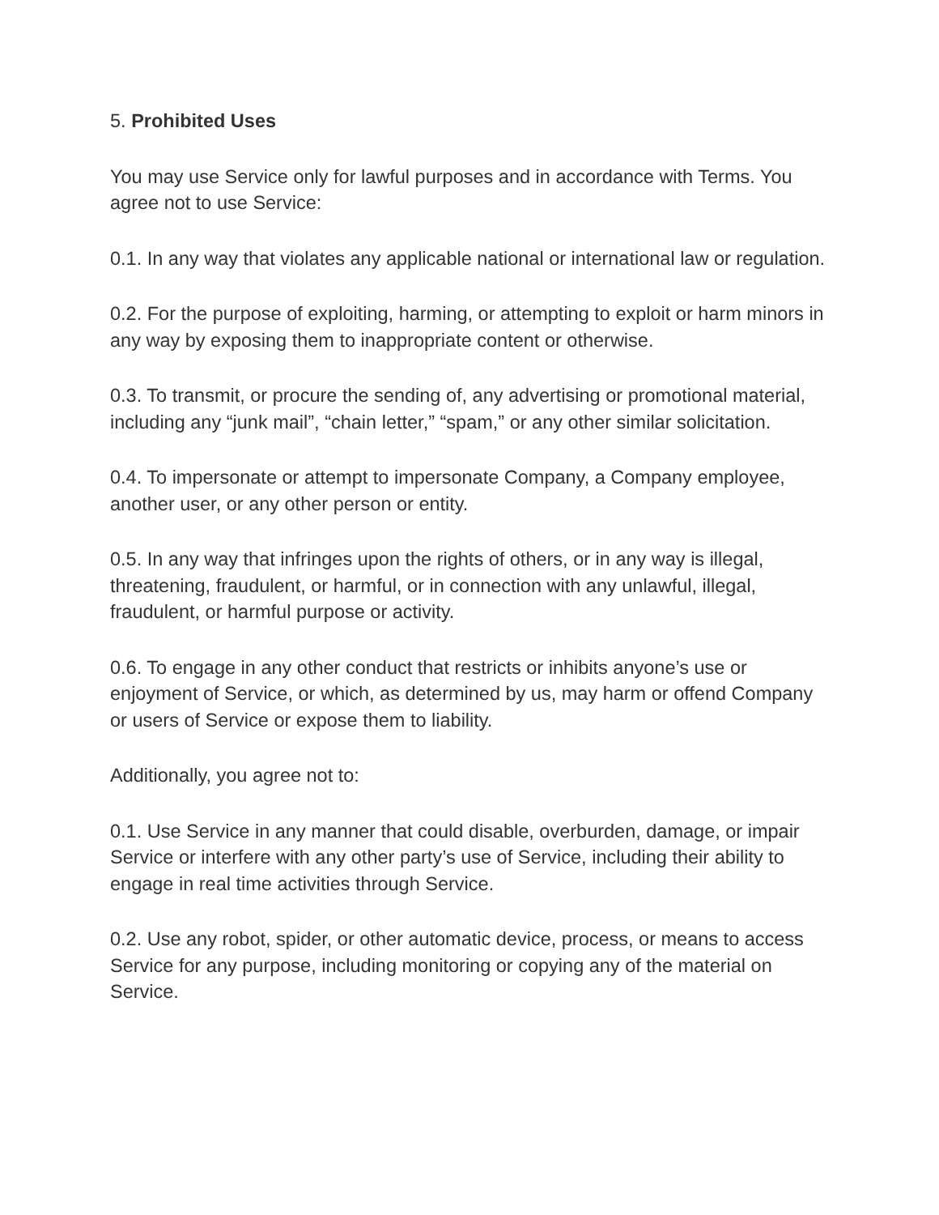5. Prohibited Uses
You may use Service only for lawful purposes and in accordance with Terms. You agree not to use Service:
0.1. In any way that violates any applicable national or international law or regulation.
0.2. For the purpose of exploiting, harming, or attempting to exploit or harm minors in any way by exposing them to inappropriate content or otherwise.
0.3. To transmit, or procure the sending of, any advertising or promotional material, including any “junk mail”, “chain letter,” “spam,” or any other similar solicitation.
0.4. To impersonate or attempt to impersonate Company, a Company employee, another user, or any other person or entity.
0.5. In any way that infringes upon the rights of others, or in any way is illegal, threatening, fraudulent, or harmful, or in connection with any unlawful, illegal, fraudulent, or harmful purpose or activity.
0.6. To engage in any other conduct that restricts or inhibits anyone’s use or enjoyment of Service, or which, as determined by us, may harm or offend Company or users of Service or expose them to liability.
Additionally, you agree not to:
0.1. Use Service in any manner that could disable, overburden, damage, or impair Service or interfere with any other party’s use of Service, including their ability to engage in real time activities through Service.
0.2. Use any robot, spider, or other automatic device, process, or means to access Service for any purpose, including monitoring or copying any of the material on Service.